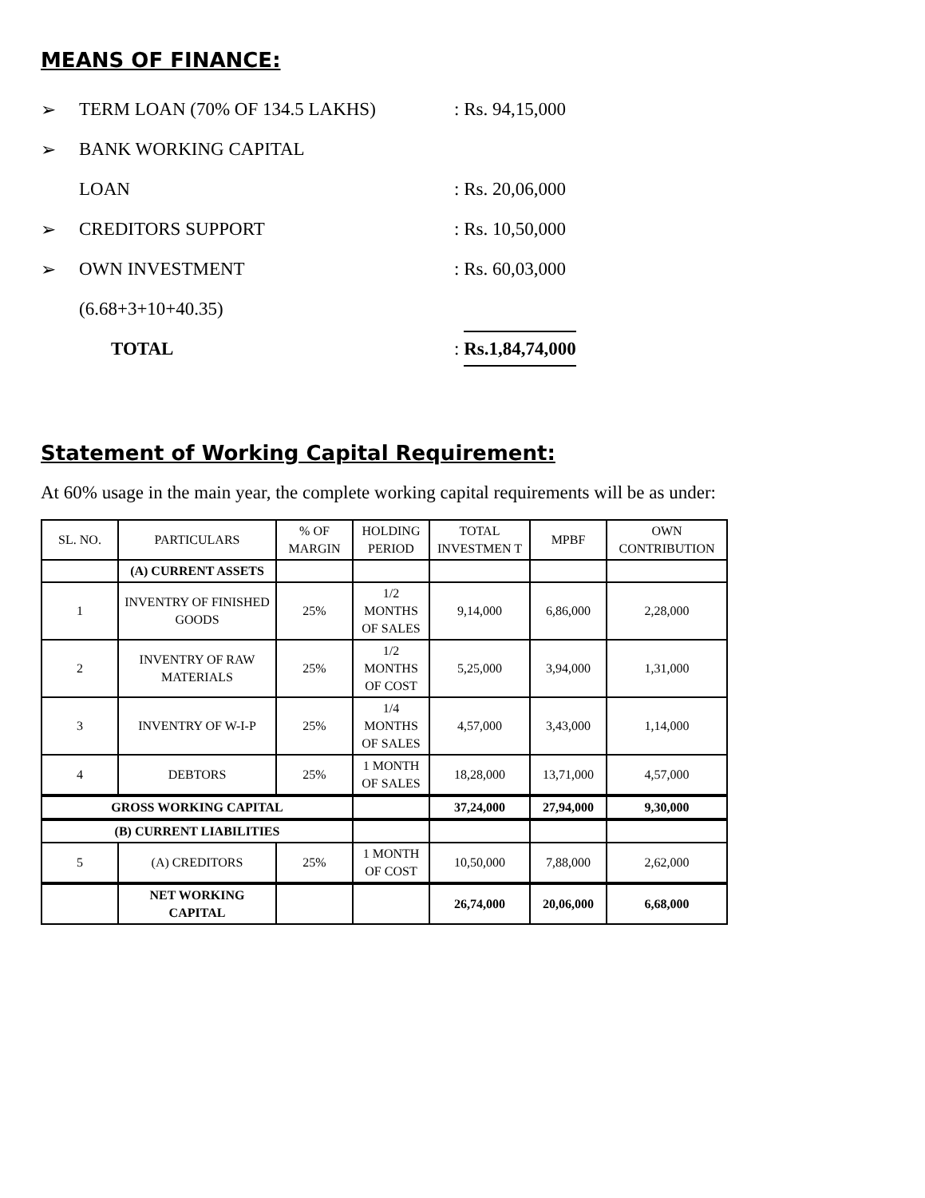MEANS OF FINANCE:
➢ TERM LOAN (70% OF 134.5 LAKHS): Rs. 94,15,000
➢ BANK WORKING CAPITAL
LOAN: Rs. 20,06,000
➢ CREDITORS SUPPORT: Rs. 10,50,000
➢ OWN INVESTMENT: Rs. 60,03,000
(6.68+3+10+40.35)
TOTAL: Rs.1,84,74,000
Statement of Working Capital Requirement:
At 60% usage in the main year, the complete working capital requirements will be as under:
| SL. NO. | PARTICULARS | % OF MARGIN | HOLDING PERIOD | TOTAL INVESTMEN T | MPBF | OWN CONTRIBUTION |
| --- | --- | --- | --- | --- | --- | --- |
| | (A) CURRENT ASSETS | | | | | |
| 1 | INVENTRY OF FINISHED GOODS | 25% | 1/2 MONTHS OF SALES | 9,14,000 | 6,86,000 | 2,28,000 |
| 2 | INVENTRY OF RAW MATERIALS | 25% | 1/2 MONTHS OF COST | 5,25,000 | 3,94,000 | 1,31,000 |
| 3 | INVENTRY OF W-I-P | 25% | 1/4 MONTHS OF SALES | 4,57,000 | 3,43,000 | 1,14,000 |
| 4 | DEBTORS | 25% | 1 MONTH OF SALES | 18,28,000 | 13,71,000 | 4,57,000 |
| GROSS WORKING CAPITAL | | | | 37,24,000 | 27,94,000 | 9,30,000 |
| (B) CURRENT LIABILITIES | | | | | | |
| 5 | (A) CREDITORS | 25% | 1 MONTH OF COST | 10,50,000 | 7,88,000 | 2,62,000 |
| | NET WORKING CAPITAL | | | 26,74,000 | 20,06,000 | 6,68,000 |